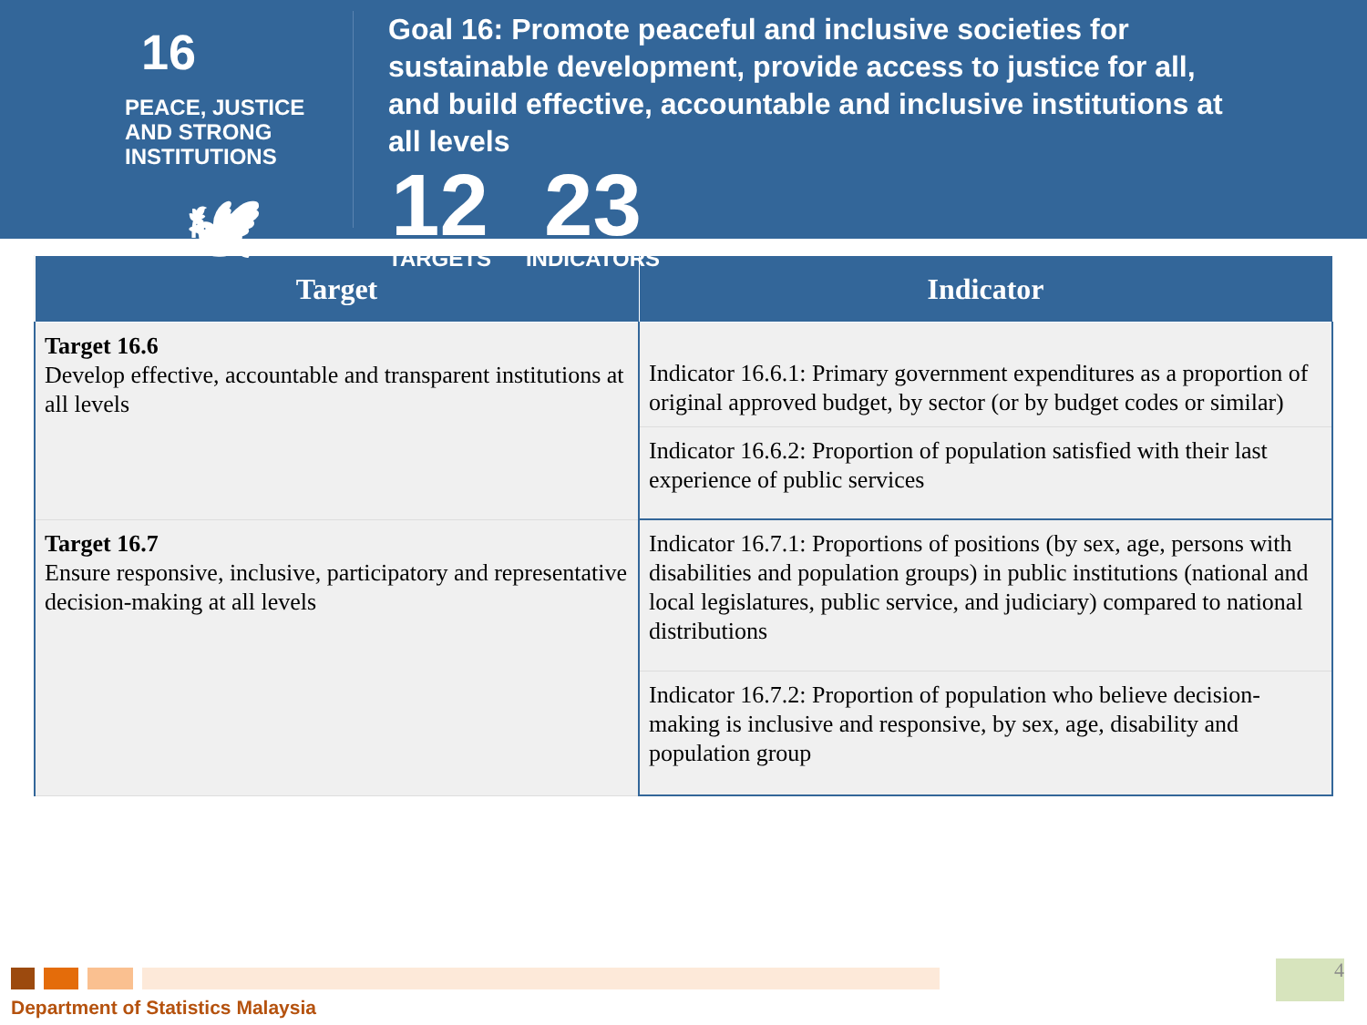16 PEACE, JUSTICE
AND STRONG
INSTITUTIONS
🕊
Goal 16: Promote peaceful and inclusive societies for sustainable development, provide access to justice for all, and build effective, accountable and inclusive institutions at all levels
12
TARGETS
23
INDICATORS
| Target | Indicator |
| --- | --- |
| Target 16.6 Develop effective, accountable and transparent institutions at all levels | Indicator 16.6.1: Primary government expenditures as a proportion of original approved budget, by sector (or by budget codes or similar) |
| | Indicator 16.6.2: Proportion of population satisfied with their last experience of public services |
| Target 16.7 Ensure responsive, inclusive, participatory and representative decision-making at all levels | Indicator 16.7.1: Proportions of positions (by sex, age, persons with disabilities and population groups) in public institutions (national and local legislatures, public service, and judiciary) compared to national distributions |
| | Indicator 16.7.2: Proportion of population who believe decision-making is inclusive and responsive, by sex, age, disability and population group |
Department of Statistics Malaysia
4